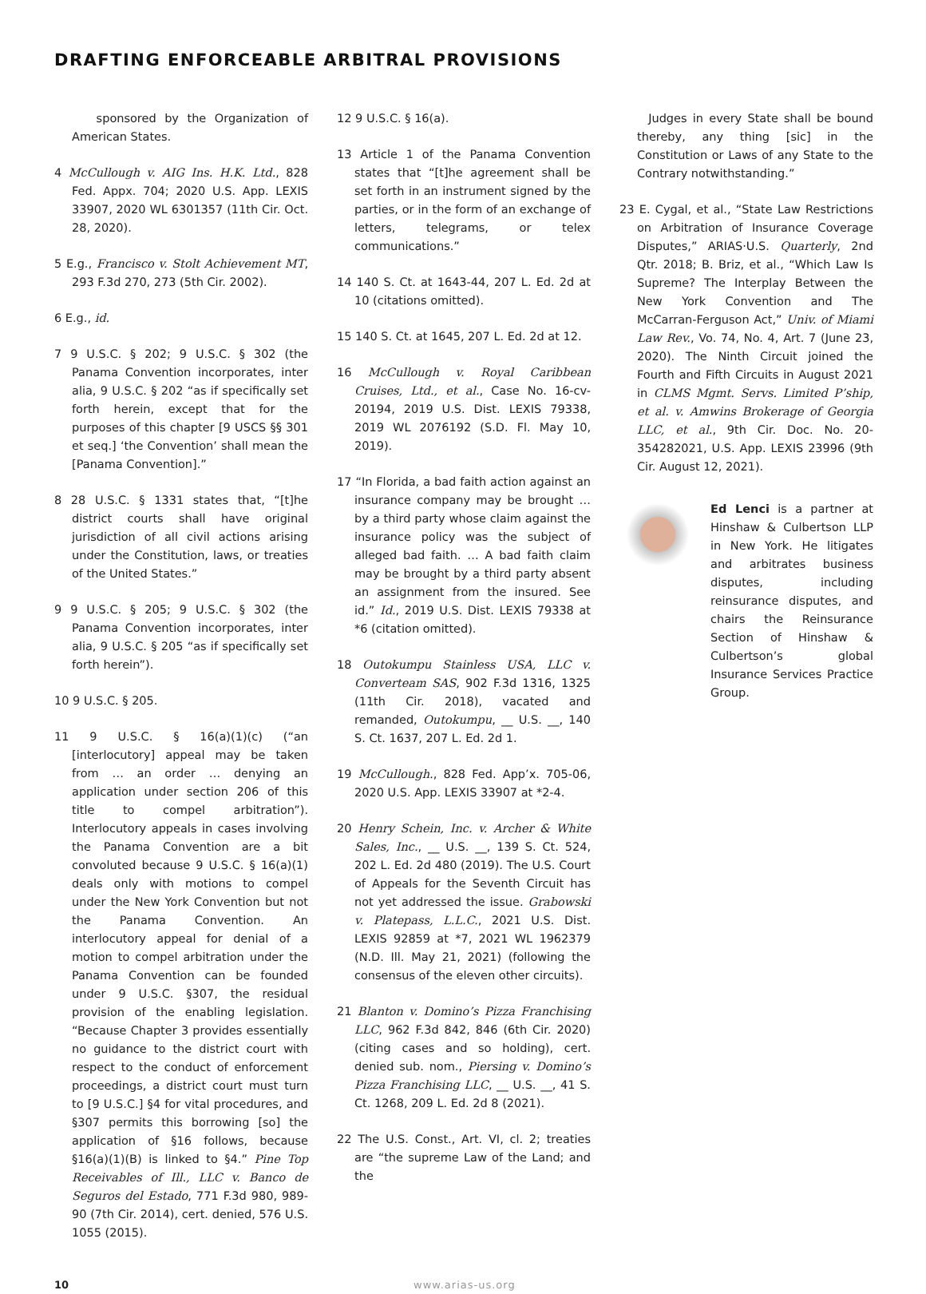DRAFTING ENFORCEABLE ARBITRAL PROVISIONS
sponsored by the Organization of American States.
4 McCullough v. AIG Ins. H.K. Ltd., 828 Fed. Appx. 704; 2020 U.S. App. LEXIS 33907, 2020 WL 6301357 (11th Cir. Oct. 28, 2020).
5 E.g., Francisco v. Stolt Achievement MT, 293 F.3d 270, 273 (5th Cir. 2002).
6 E.g., id.
7 9 U.S.C. § 202; 9 U.S.C. § 302 (the Panama Convention incorporates, inter alia, 9 U.S.C. § 202 “as if specifically set forth herein, except that for the purposes of this chapter [9 USCS §§ 301 et seq.] ‘the Convention’ shall mean the [Panama Convention].”
8 28 U.S.C. § 1331 states that, “[t]he district courts shall have original jurisdiction of all civil actions arising under the Constitution, laws, or treaties of the United States.”
9 9 U.S.C. § 205; 9 U.S.C. § 302 (the Panama Convention incorporates, inter alia, 9 U.S.C. § 205 “as if specifically set forth herein”).
10 9 U.S.C. § 205.
11 9 U.S.C. § 16(a)(1)(c) (“an [interlocutory] appeal may be taken from … an order … denying an application under section 206 of this title to compel arbitration”). Interlocutory appeals in cases involving the Panama Convention are a bit convoluted because 9 U.S.C. § 16(a)(1) deals only with motions to compel under the New York Convention but not the Panama Convention. An interlocutory appeal for denial of a motion to compel arbitration under the Panama Convention can be founded under 9 U.S.C. §307, the residual provision of the enabling legislation. “Because Chapter 3 provides essentially no guidance to the district court with respect to the conduct of enforcement proceedings, a district court must turn to [9 U.S.C.] §4 for vital procedures, and §307 permits this borrowing [so] the application of §16 follows, because §16(a)(1)(B) is linked to §4.” Pine Top Receivables of Ill., LLC v. Banco de Seguros del Estado, 771 F.3d 980, 989-90 (7th Cir. 2014), cert. denied, 576 U.S. 1055 (2015).
12 9 U.S.C. § 16(a).
13 Article 1 of the Panama Convention states that “[t]he agreement shall be set forth in an instrument signed by the parties, or in the form of an exchange of letters, telegrams, or telex communications.”
14 140 S. Ct. at 1643-44, 207 L. Ed. 2d at 10 (citations omitted).
15 140 S. Ct. at 1645, 207 L. Ed. 2d at 12.
16 McCullough v. Royal Caribbean Cruises, Ltd., et al., Case No. 16-cv-20194, 2019 U.S. Dist. LEXIS 79338, 2019 WL 2076192 (S.D. Fl. May 10, 2019).
17 “In Florida, a bad faith action against an insurance company may be brought … by a third party whose claim against the insurance policy was the subject of alleged bad faith. … A bad faith claim may be brought by a third party absent an assignment from the insured. See id.” Id., 2019 U.S. Dist. LEXIS 79338 at *6 (citation omitted).
18 Outokumpu Stainless USA, LLC v. Converteam SAS, 902 F.3d 1316, 1325 (11th Cir. 2018), vacated and remanded, Outokumpu, __ U.S. __, 140 S. Ct. 1637, 207 L. Ed. 2d 1.
19 McCullough., 828 Fed. App’x. 705-06, 2020 U.S. App. LEXIS 33907 at *2-4.
20 Henry Schein, Inc. v. Archer & White Sales, Inc., __ U.S. __, 139 S. Ct. 524, 202 L. Ed. 2d 480 (2019). The U.S. Court of Appeals for the Seventh Circuit has not yet addressed the issue. Grabowski v. Platepass, L.L.C., 2021 U.S. Dist. LEXIS 92859 at *7, 2021 WL 1962379 (N.D. Ill. May 21, 2021) (following the consensus of the eleven other circuits).
21 Blanton v. Domino’s Pizza Franchising LLC, 962 F.3d 842, 846 (6th Cir. 2020) (citing cases and so holding), cert. denied sub. nom., Piersing v. Domino’s Pizza Franchising LLC, __ U.S. __, 41 S. Ct. 1268, 209 L. Ed. 2d 8 (2021).
22 The U.S. Const., Art. VI, cl. 2; treaties are “the supreme Law of the Land; and the
Judges in every State shall be bound thereby, any thing [sic] in the Constitution or Laws of any State to the Contrary notwithstanding.”
23 E. Cygal, et al., “State Law Restrictions on Arbitration of Insurance Coverage Disputes,” ARIAS·U.S. Quarterly, 2nd Qtr. 2018; B. Briz, et al., “Which Law Is Supreme? The Interplay Between the New York Convention and The McCarran-Ferguson Act,” Univ. of Miami Law Rev., Vo. 74, No. 4, Art. 7 (June 23, 2020). The Ninth Circuit joined the Fourth and Fifth Circuits in August 2021 in CLMS Mgmt. Servs. Limited P’ship, et al. v. Amwins Brokerage of Georgia LLC, et al., 9th Cir. Doc. No. 20-354282021, U.S. App. LEXIS 23996 (9th Cir. August 12, 2021).
Ed Lenci is a partner at Hinshaw & Culbertson LLP in New York. He litigates and arbitrates business disputes, including reinsurance disputes, and chairs the Reinsurance Section of Hinshaw & Culbertson’s global Insurance Services Practice Group.
10 www.arias-us.org